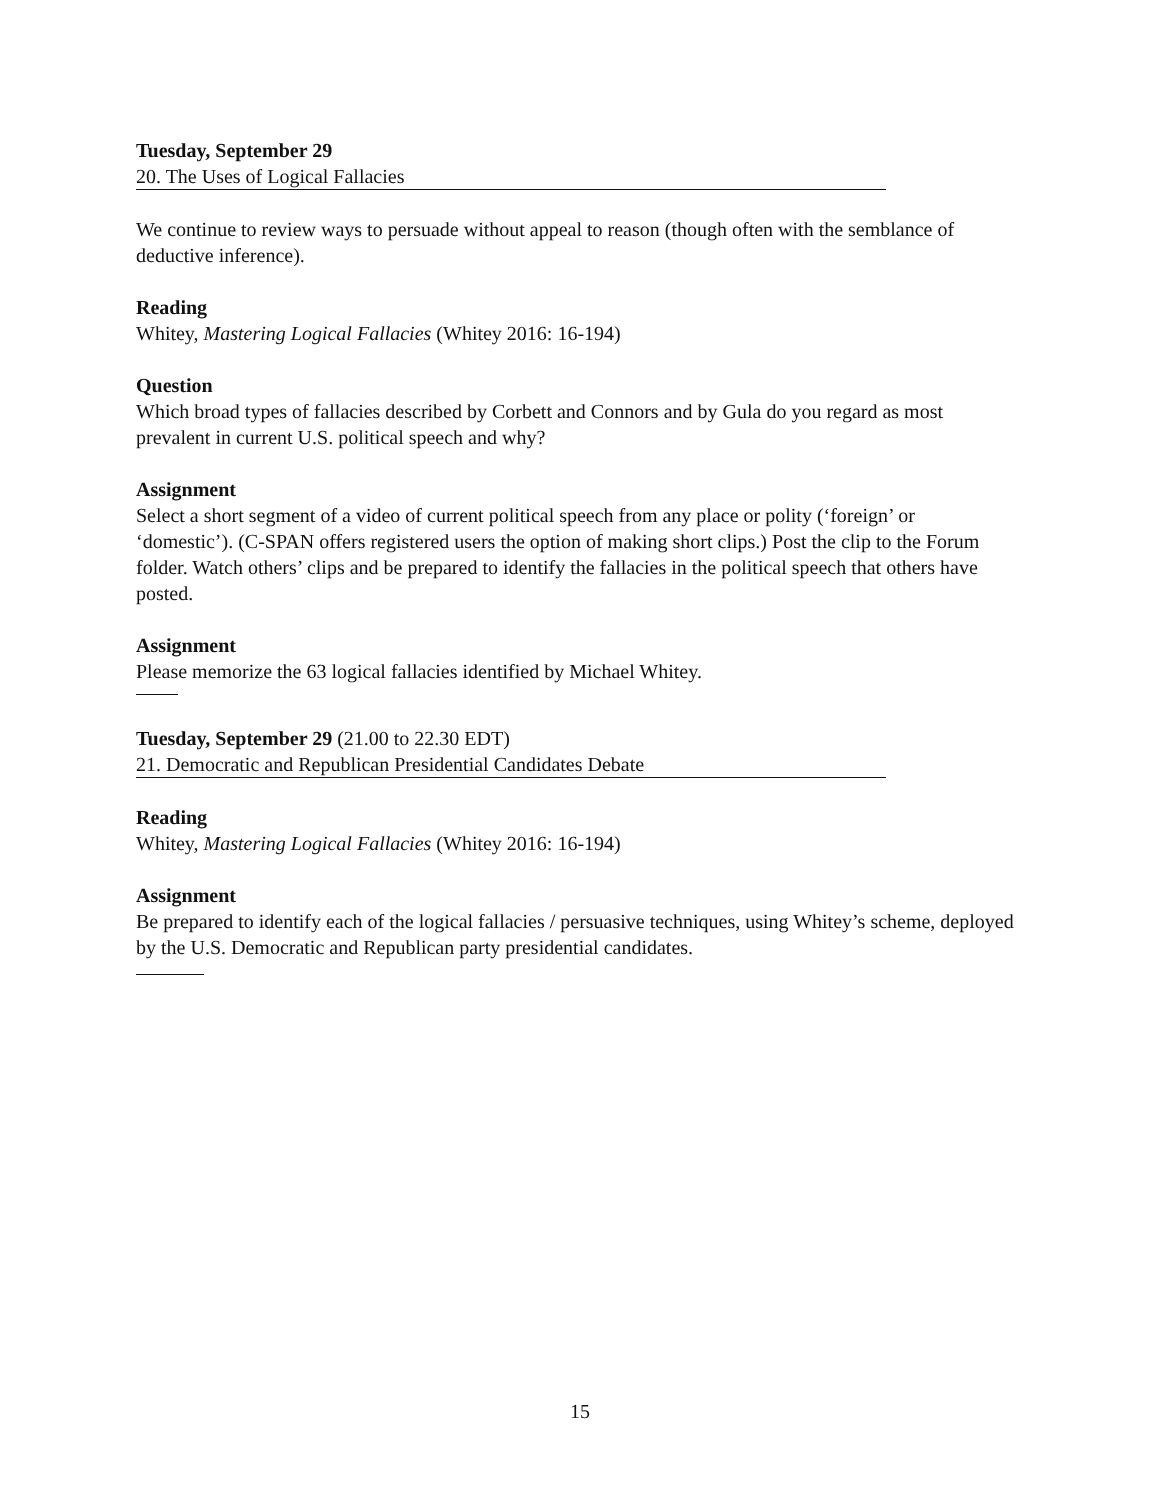Tuesday, September 29
20. The Uses of Logical Fallacies
We continue to review ways to persuade without appeal to reason (though often with the semblance of deductive inference).
Reading
Whitey, Mastering Logical Fallacies (Whitey 2016: 16-194)
Question
Which broad types of fallacies described by Corbett and Connors and by Gula do you regard as most prevalent in current U.S. political speech and why?
Assignment
Select a short segment of a video of current political speech from any place or polity (‘foreign’ or ‘domestic’). (C-SPAN offers registered users the option of making short clips.) Post the clip to the Forum folder. Watch others’ clips and be prepared to identify the fallacies in the political speech that others have posted.
Assignment
Please memorize the 63 logical fallacies identified by Michael Whitey.
Tuesday, September 29 (21.00 to 22.30 EDT)
21. Democratic and Republican Presidential Candidates Debate
Reading
Whitey, Mastering Logical Fallacies (Whitey 2016: 16-194)
Assignment
Be prepared to identify each of the logical fallacies / persuasive techniques, using Whitey’s scheme, deployed by the U.S. Democratic and Republican party presidential candidates.
15